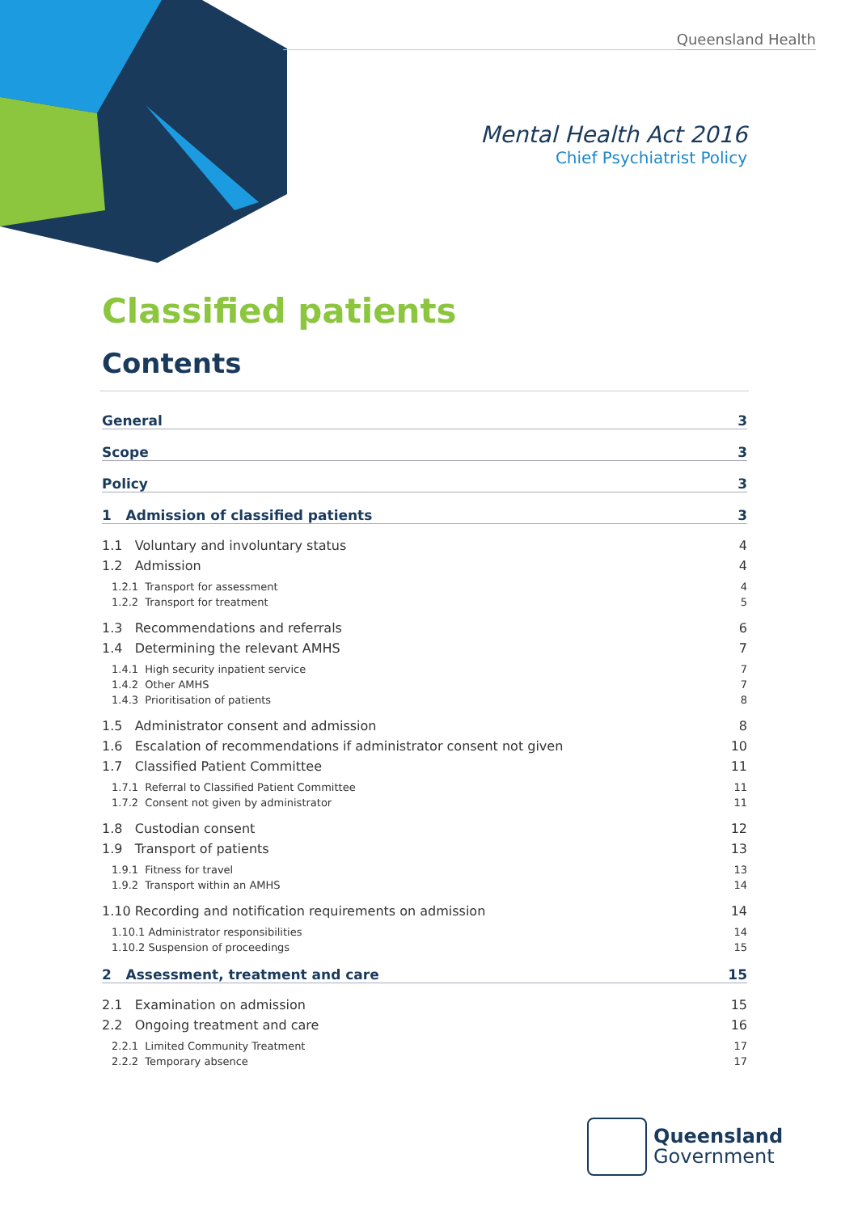Queensland Health
Mental Health Act 2016
Chief Psychiatrist Policy
Classified patients
Contents
General 3
Scope 3
Policy 3
1 Admission of classified patients 3
1.1 Voluntary and involuntary status 4
1.2 Admission 4
1.2.1 Transport for assessment 4
1.2.2 Transport for treatment 5
1.3 Recommendations and referrals 6
1.4 Determining the relevant AMHS 7
1.4.1 High security inpatient service 7
1.4.2 Other AMHS 7
1.4.3 Prioritisation of patients 8
1.5 Administrator consent and admission 8
1.6 Escalation of recommendations if administrator consent not given 10
1.7 Classified Patient Committee 11
1.7.1 Referral to Classified Patient Committee 11
1.7.2 Consent not given by administrator 11
1.8 Custodian consent 12
1.9 Transport of patients 13
1.9.1 Fitness for travel 13
1.9.2 Transport within an AMHS 14
1.10 Recording and notification requirements on admission 14
1.10.1 Administrator responsibilities 14
1.10.2 Suspension of proceedings 15
2 Assessment, treatment and care 15
2.1 Examination on admission 15
2.2 Ongoing treatment and care 16
2.2.1 Limited Community Treatment 17
2.2.2 Temporary absence 17
Queensland
Government